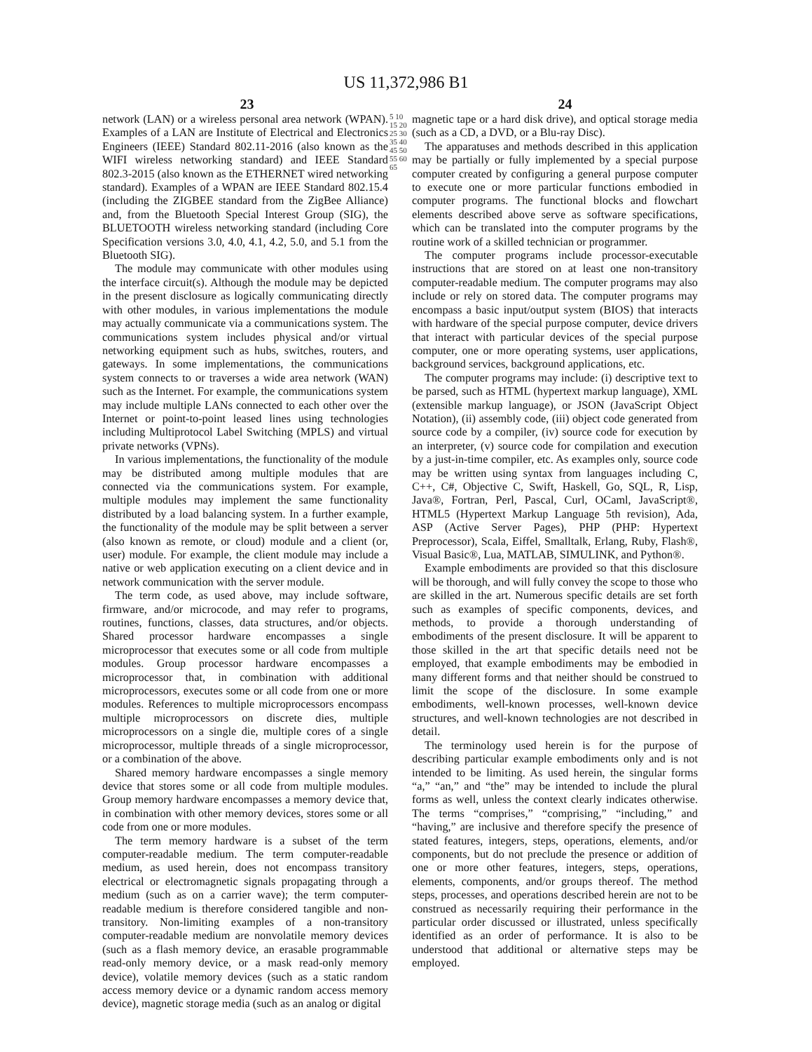US 11,372,986 B1
23 24
network (LAN) or a wireless personal area network (WPAN). Examples of a LAN are Institute of Electrical and Electronics Engineers (IEEE) Standard 802.11-2016 (also known as the WIFI wireless networking standard) and IEEE Standard 802.3-2015 (also known as the ETHERNET wired networking standard). Examples of a WPAN are IEEE Standard 802.15.4 (including the ZIGBEE standard from the ZigBee Alliance) and, from the Bluetooth Special Interest Group (SIG), the BLUETOOTH wireless networking standard (including Core Specification versions 3.0, 4.0, 4.1, 4.2, 5.0, and 5.1 from the Bluetooth SIG).
The module may communicate with other modules using the interface circuit(s). Although the module may be depicted in the present disclosure as logically communicating directly with other modules, in various implementations the module may actually communicate via a communications system. The communications system includes physical and/or virtual networking equipment such as hubs, switches, routers, and gateways. In some implementations, the communications system connects to or traverses a wide area network (WAN) such as the Internet. For example, the communications system may include multiple LANs connected to each other over the Internet or point-to-point leased lines using technologies including Multiprotocol Label Switching (MPLS) and virtual private networks (VPNs).
In various implementations, the functionality of the module may be distributed among multiple modules that are connected via the communications system. For example, multiple modules may implement the same functionality distributed by a load balancing system. In a further example, the functionality of the module may be split between a server (also known as remote, or cloud) module and a client (or, user) module. For example, the client module may include a native or web application executing on a client device and in network communication with the server module.
The term code, as used above, may include software, firmware, and/or microcode, and may refer to programs, routines, functions, classes, data structures, and/or objects. Shared processor hardware encompasses a single microprocessor that executes some or all code from multiple modules. Group processor hardware encompasses a microprocessor that, in combination with additional microprocessors, executes some or all code from one or more modules. References to multiple microprocessors encompass multiple microprocessors on discrete dies, multiple microprocessors on a single die, multiple cores of a single microprocessor, multiple threads of a single microprocessor, or a combination of the above.
Shared memory hardware encompasses a single memory device that stores some or all code from multiple modules. Group memory hardware encompasses a memory device that, in combination with other memory devices, stores some or all code from one or more modules.
The term memory hardware is a subset of the term computer-readable medium. The term computer-readable medium, as used herein, does not encompass transitory electrical or electromagnetic signals propagating through a medium (such as on a carrier wave); the term computer-readable medium is therefore considered tangible and non-transitory. Non-limiting examples of a non-transitory computer-readable medium are nonvolatile memory devices (such as a flash memory device, an erasable programmable read-only memory device, or a mask read-only memory device), volatile memory devices (such as a static random access memory device or a dynamic random access memory device), magnetic storage media (such as an analog or digital
5 10 15 20 25 30 35 40 45 50 55 60 65
magnetic tape or a hard disk drive), and optical storage media (such as a CD, a DVD, or a Blu-ray Disc).
The apparatuses and methods described in this application may be partially or fully implemented by a special purpose computer created by configuring a general purpose computer to execute one or more particular functions embodied in computer programs. The functional blocks and flowchart elements described above serve as software specifications, which can be translated into the computer programs by the routine work of a skilled technician or programmer.
The computer programs include processor-executable instructions that are stored on at least one non-transitory computer-readable medium. The computer programs may also include or rely on stored data. The computer programs may encompass a basic input/output system (BIOS) that interacts with hardware of the special purpose computer, device drivers that interact with particular devices of the special purpose computer, one or more operating systems, user applications, background services, background applications, etc.
The computer programs may include: (i) descriptive text to be parsed, such as HTML (hypertext markup language), XML (extensible markup language), or JSON (JavaScript Object Notation), (ii) assembly code, (iii) object code generated from source code by a compiler, (iv) source code for execution by an interpreter, (v) source code for compilation and execution by a just-in-time compiler, etc. As examples only, source code may be written using syntax from languages including C, C++, C#, Objective C, Swift, Haskell, Go, SQL, R, Lisp, Java®, Fortran, Perl, Pascal, Curl, OCaml, JavaScript®, HTML5 (Hypertext Markup Language 5th revision), Ada, ASP (Active Server Pages), PHP (PHP: Hypertext Preprocessor), Scala, Eiffel, Smalltalk, Erlang, Ruby, Flash®, Visual Basic®, Lua, MATLAB, SIMULINK, and Python®.
Example embodiments are provided so that this disclosure will be thorough, and will fully convey the scope to those who are skilled in the art. Numerous specific details are set forth such as examples of specific components, devices, and methods, to provide a thorough understanding of embodiments of the present disclosure. It will be apparent to those skilled in the art that specific details need not be employed, that example embodiments may be embodied in many different forms and that neither should be construed to limit the scope of the disclosure. In some example embodiments, well-known processes, well-known device structures, and well-known technologies are not described in detail.
The terminology used herein is for the purpose of describing particular example embodiments only and is not intended to be limiting. As used herein, the singular forms “a,” “an,” and “the” may be intended to include the plural forms as well, unless the context clearly indicates otherwise. The terms “comprises,” “comprising,” “including,” and “having,” are inclusive and therefore specify the presence of stated features, integers, steps, operations, elements, and/or components, but do not preclude the presence or addition of one or more other features, integers, steps, operations, elements, components, and/or groups thereof. The method steps, processes, and operations described herein are not to be construed as necessarily requiring their performance in the particular order discussed or illustrated, unless specifically identified as an order of performance. It is also to be understood that additional or alternative steps may be employed.